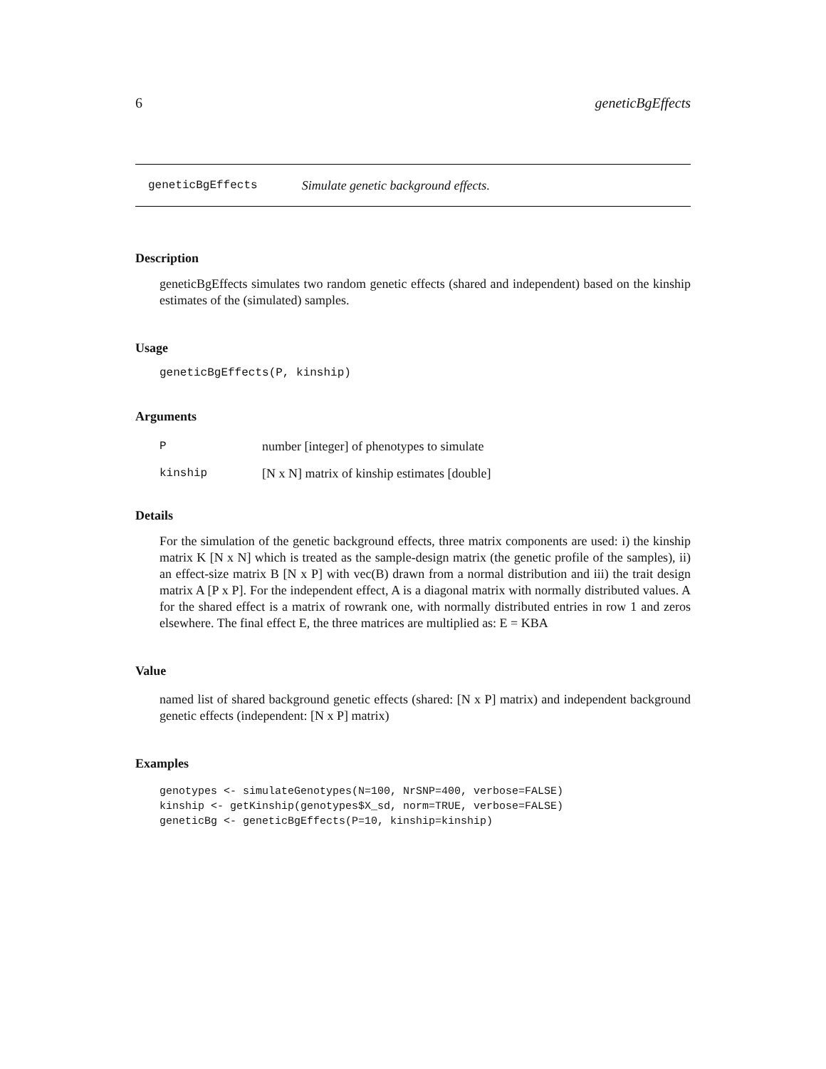6 geneticBgEffects
geneticBgEffects Simulate genetic background effects.
Description
geneticBgEffects simulates two random genetic effects (shared and independent) based on the kinship estimates of the (simulated) samples.
Usage
geneticBgEffects(P, kinship)
Arguments
Pnumber [integer] of phenotypes to simulate
kinship [N x N] matrix of kinship estimates [double]
Details
For the simulation of the genetic background effects, three matrix components are used: i) the kinship matrix K [N x N] which is treated as the sample-design matrix (the genetic profile of the samples), ii) an effect-size matrix B [N x P] with vec(B) drawn from a normal distribution and iii) the trait design matrix A [P x P]. For the independent effect, A is a diagonal matrix with normally distributed values. A for the shared effect is a matrix of rowrank one, with normally distributed entries in row 1 and zeros elsewhere. The final effect E, the three matrices are multiplied as: E = KBA
Value
named list of shared background genetic effects (shared: [N x P] matrix) and independent background genetic effects (independent: [N x P] matrix)
Examples
genotypes <- simulateGenotypes(N=100, NrSNP=400, verbose=FALSE)
kinship <- getKinship(genotypes$X_sd, norm=TRUE, verbose=FALSE)
geneticBg <- geneticBgEffects(P=10, kinship=kinship)